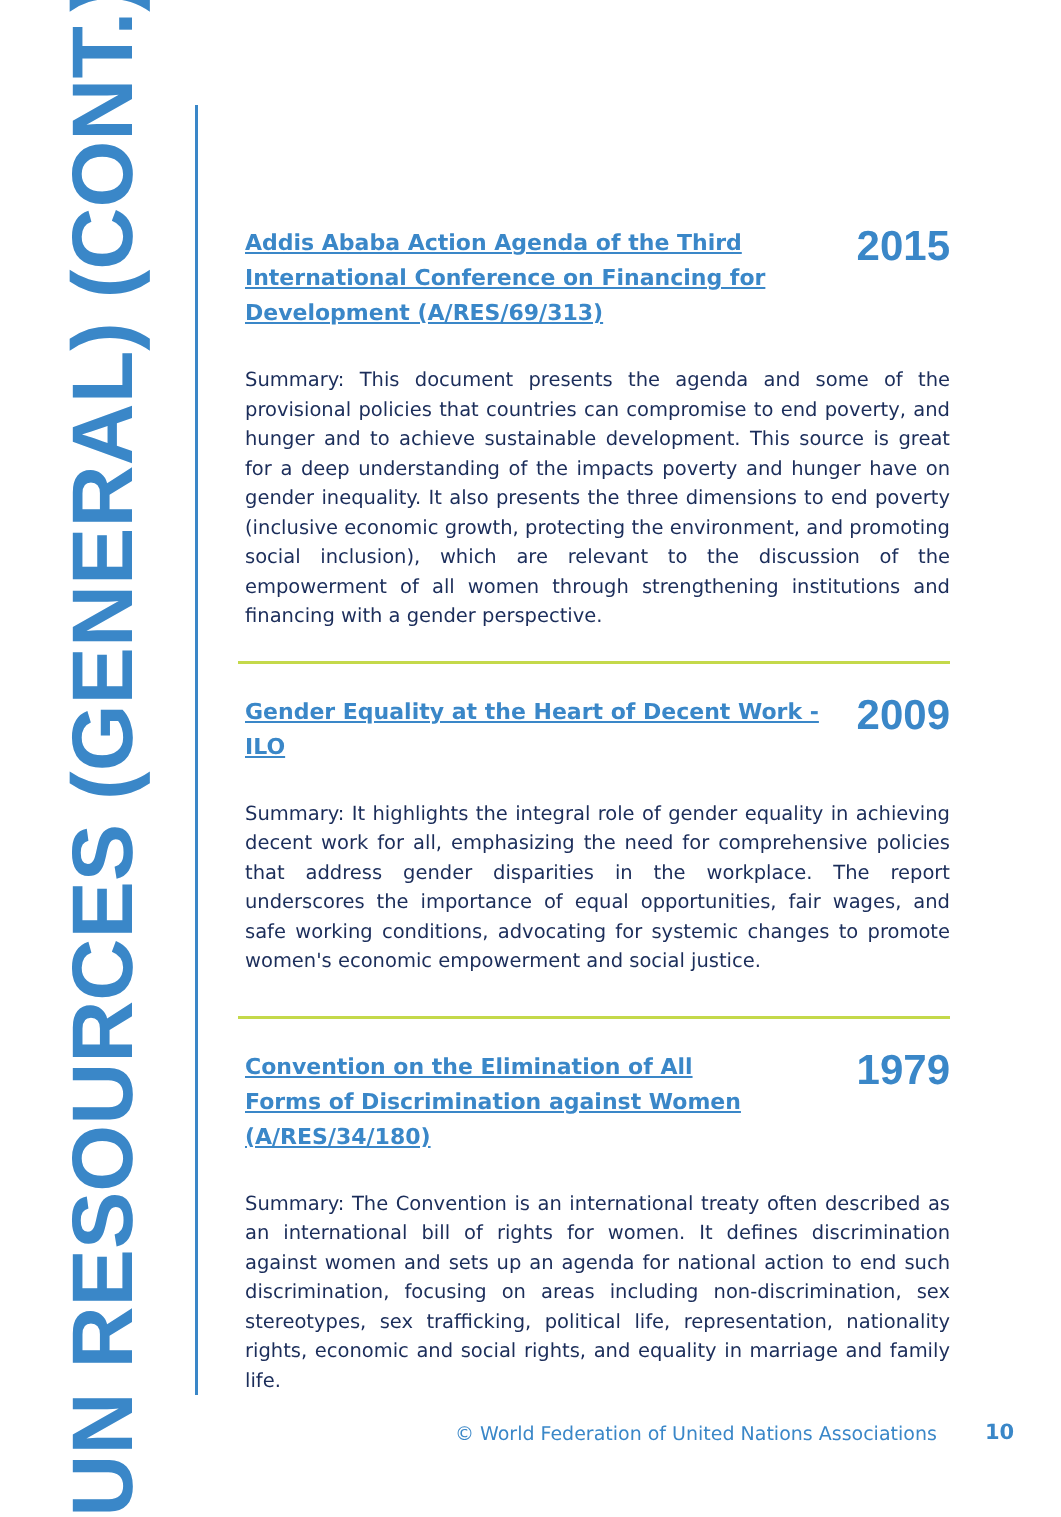UN RESOURCES (GENERAL) (CONT.)
Addis Ababa Action Agenda of the Third International Conference on Financing for Development (A/RES/69/313)
2015
Summary: This document presents the agenda and some of the provisional policies that countries can compromise to end poverty, and hunger and to achieve sustainable development. This source is great for a deep understanding of the impacts poverty and hunger have on gender inequality. It also presents the three dimensions to end poverty (inclusive economic growth, protecting the environment, and promoting social inclusion), which are relevant to the discussion of the empowerment of all women through strengthening institutions and financing with a gender perspective.
Gender Equality at the Heart of Decent Work - ILO
2009
Summary: It highlights the integral role of gender equality in achieving decent work for all, emphasizing the need for comprehensive policies that address gender disparities in the workplace. The report underscores the importance of equal opportunities, fair wages, and safe working conditions, advocating for systemic changes to promote women's economic empowerment and social justice.
Convention on the Elimination of All Forms of Discrimination against Women (A/RES/34/180)
1979
Summary: The Convention is an international treaty often described as an international bill of rights for women. It defines discrimination against women and sets up an agenda for national action to end such discrimination, focusing on areas including non-discrimination, sex stereotypes, sex trafficking, political life, representation, nationality rights, economic and social rights, and equality in marriage and family life.
© World Federation of United Nations Associations
10